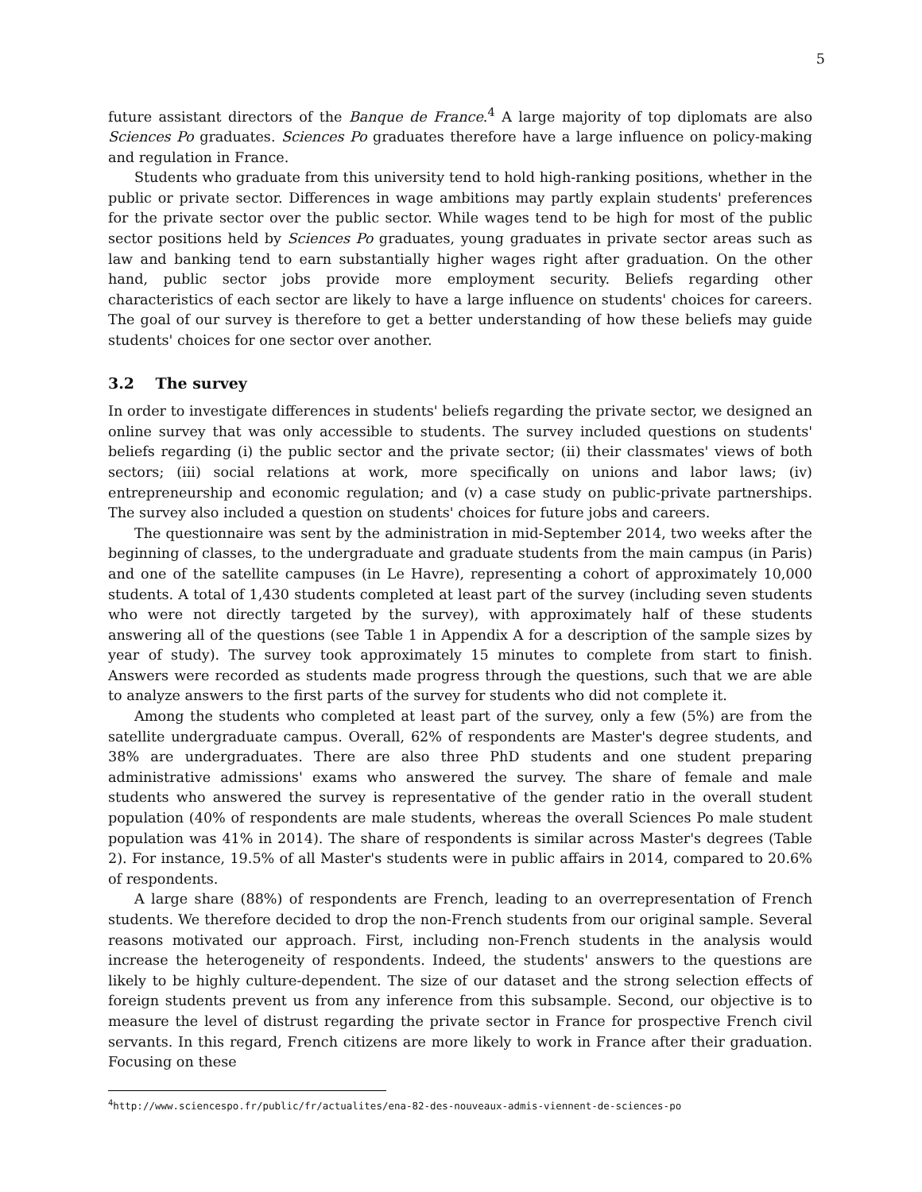5
future assistant directors of the Banque de France.<sup>4</sup> A large majority of top diplomats are also Sciences Po graduates. Sciences Po graduates therefore have a large influence on policy-making and regulation in France.
Students who graduate from this university tend to hold high-ranking positions, whether in the public or private sector. Differences in wage ambitions may partly explain students' preferences for the private sector over the public sector. While wages tend to be high for most of the public sector positions held by Sciences Po graduates, young graduates in private sector areas such as law and banking tend to earn substantially higher wages right after graduation. On the other hand, public sector jobs provide more employment security. Beliefs regarding other characteristics of each sector are likely to have a large influence on students' choices for careers. The goal of our survey is therefore to get a better understanding of how these beliefs may guide students' choices for one sector over another.
3.2 The survey
In order to investigate differences in students' beliefs regarding the private sector, we designed an online survey that was only accessible to students. The survey included questions on students' beliefs regarding (i) the public sector and the private sector; (ii) their classmates' views of both sectors; (iii) social relations at work, more specifically on unions and labor laws; (iv) entrepreneurship and economic regulation; and (v) a case study on public-private partnerships. The survey also included a question on students' choices for future jobs and careers.
The questionnaire was sent by the administration in mid-September 2014, two weeks after the beginning of classes, to the undergraduate and graduate students from the main campus (in Paris) and one of the satellite campuses (in Le Havre), representing a cohort of approximately 10,000 students. A total of 1,430 students completed at least part of the survey (including seven students who were not directly targeted by the survey), with approximately half of these students answering all of the questions (see Table 1 in Appendix A for a description of the sample sizes by year of study). The survey took approximately 15 minutes to complete from start to finish. Answers were recorded as students made progress through the questions, such that we are able to analyze answers to the first parts of the survey for students who did not complete it.
Among the students who completed at least part of the survey, only a few (5%) are from the satellite undergraduate campus. Overall, 62% of respondents are Master's degree students, and 38% are undergraduates. There are also three PhD students and one student preparing administrative admissions' exams who answered the survey. The share of female and male students who answered the survey is representative of the gender ratio in the overall student population (40% of respondents are male students, whereas the overall Sciences Po male student population was 41% in 2014). The share of respondents is similar across Master's degrees (Table 2). For instance, 19.5% of all Master's students were in public affairs in 2014, compared to 20.6% of respondents.
A large share (88%) of respondents are French, leading to an overrepresentation of French students. We therefore decided to drop the non-French students from our original sample. Several reasons motivated our approach. First, including non-French students in the analysis would increase the heterogeneity of respondents. Indeed, the students' answers to the questions are likely to be highly culture-dependent. The size of our dataset and the strong selection effects of foreign students prevent us from any inference from this subsample. Second, our objective is to measure the level of distrust regarding the private sector in France for prospective French civil servants. In this regard, French citizens are more likely to work in France after their graduation. Focusing on these
<sup>4</sup> http://www.sciencespo.fr/public/fr/actualites/ena-82-des-nouveaux-admis-viennent-de-sciences-po